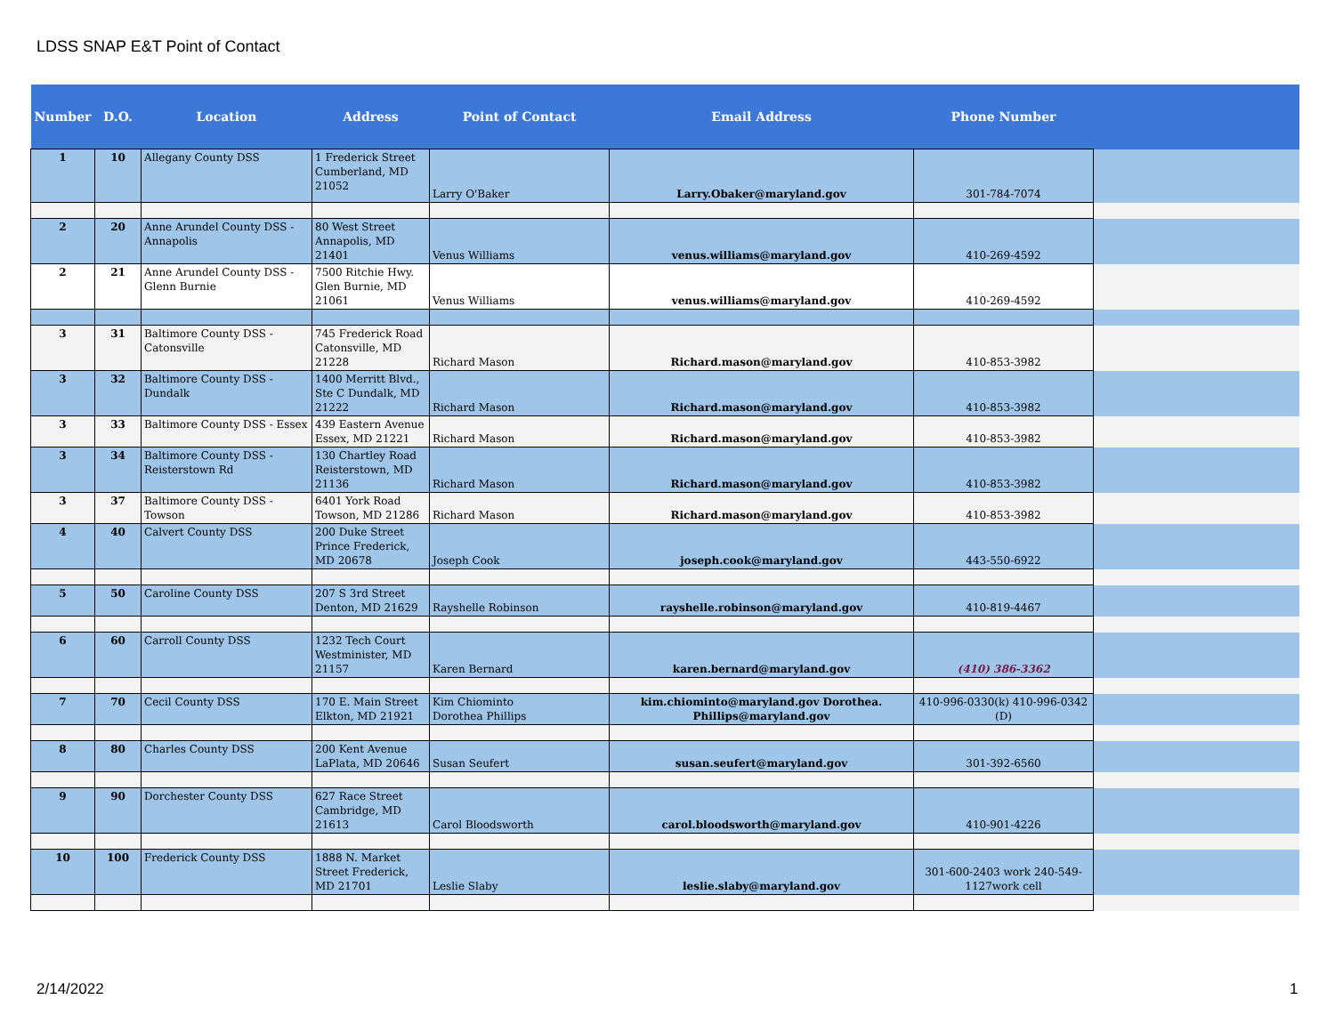LDSS SNAP E&T Point of Contact
| Number | D.O. | Location | Address | Point of Contact | Email Address | Phone Number | |
| --- | --- | --- | --- | --- | --- | --- | --- |
| 1 | 10 | Allegany County DSS | 1 Frederick Street Cumberland, MD 21052 | Larry O'Baker | Larry.Obaker@maryland.gov | 301-784-7074 | |
| 2 | 20 | Anne Arundel County DSS - Annapolis | 80 West Street Annapolis, MD 21401 | Venus Williams | venus.williams@maryland.gov | 410-269-4592 | |
| 2 | 21 | Anne Arundel County DSS - Glenn Burnie | 7500 Ritchie Hwy. Glen Burnie, MD 21061 | Venus Williams | venus.williams@maryland.gov | 410-269-4592 | |
| 3 | 31 | Baltimore County DSS - Catonsville | 745 Frederick Road Catonsville, MD 21228 | Richard Mason | Richard.mason@maryland.gov | 410-853-3982 | |
| 3 | 32 | Baltimore County DSS - Dundalk | 1400 Merritt Blvd., Ste C Dundalk, MD 21222 | Richard Mason | Richard.mason@maryland.gov | 410-853-3982 | |
| 3 | 33 | Baltimore County DSS - Essex | 439 Eastern Avenue Essex, MD 21221 | Richard Mason | Richard.mason@maryland.gov | 410-853-3982 | |
| 3 | 34 | Baltimore County DSS - Reisterstown Rd | 130 Chartley Road Reisterstown, MD 21136 | Richard Mason | Richard.mason@maryland.gov | 410-853-3982 | |
| 3 | 37 | Baltimore County DSS - Towson | 6401 York Road Towson, MD 21286 | Richard Mason | Richard.mason@maryland.gov | 410-853-3982 | |
| 4 | 40 | Calvert County DSS | 200 Duke Street Prince Frederick, MD 20678 | Joseph Cook | joseph.cook@maryland.gov | 443-550-6922 | |
| 5 | 50 | Caroline County DSS | 207 S 3rd Street Denton, MD 21629 | Rayshelle Robinson | rayshelle.robinson@maryland.gov | 410-819-4467 | |
| 6 | 60 | Carroll County DSS | 1232 Tech Court Westminister, MD 21157 | Karen Bernard | karen.bernard@maryland.gov | (410) 386-3362 | |
| 7 | 70 | Cecil County DSS | 170 E. Main Street Elkton, MD 21921 | Kim Chiominto Dorothea Phillips | kim.chiominto@maryland.gov Dorothea. Phillips@maryland.gov | 410-996-0330(k) 410-996-0342 (D) | |
| 8 | 80 | Charles County DSS | 200 Kent Avenue LaPlata, MD 20646 | Susan Seufert | susan.seufert@maryland.gov | 301-392-6560 | |
| 9 | 90 | Dorchester County DSS | 627 Race Street Cambridge, MD 21613 | Carol Bloodsworth | carol.bloodsworth@maryland.gov | 410-901-4226 | |
| 10 | 100 | Frederick County DSS | 1888 N. Market Street Frederick, MD 21701 | Leslie Slaby | leslie.slaby@maryland.gov | 301-600-2403 work 240-549-1127work cell | |
2/14/2022 1